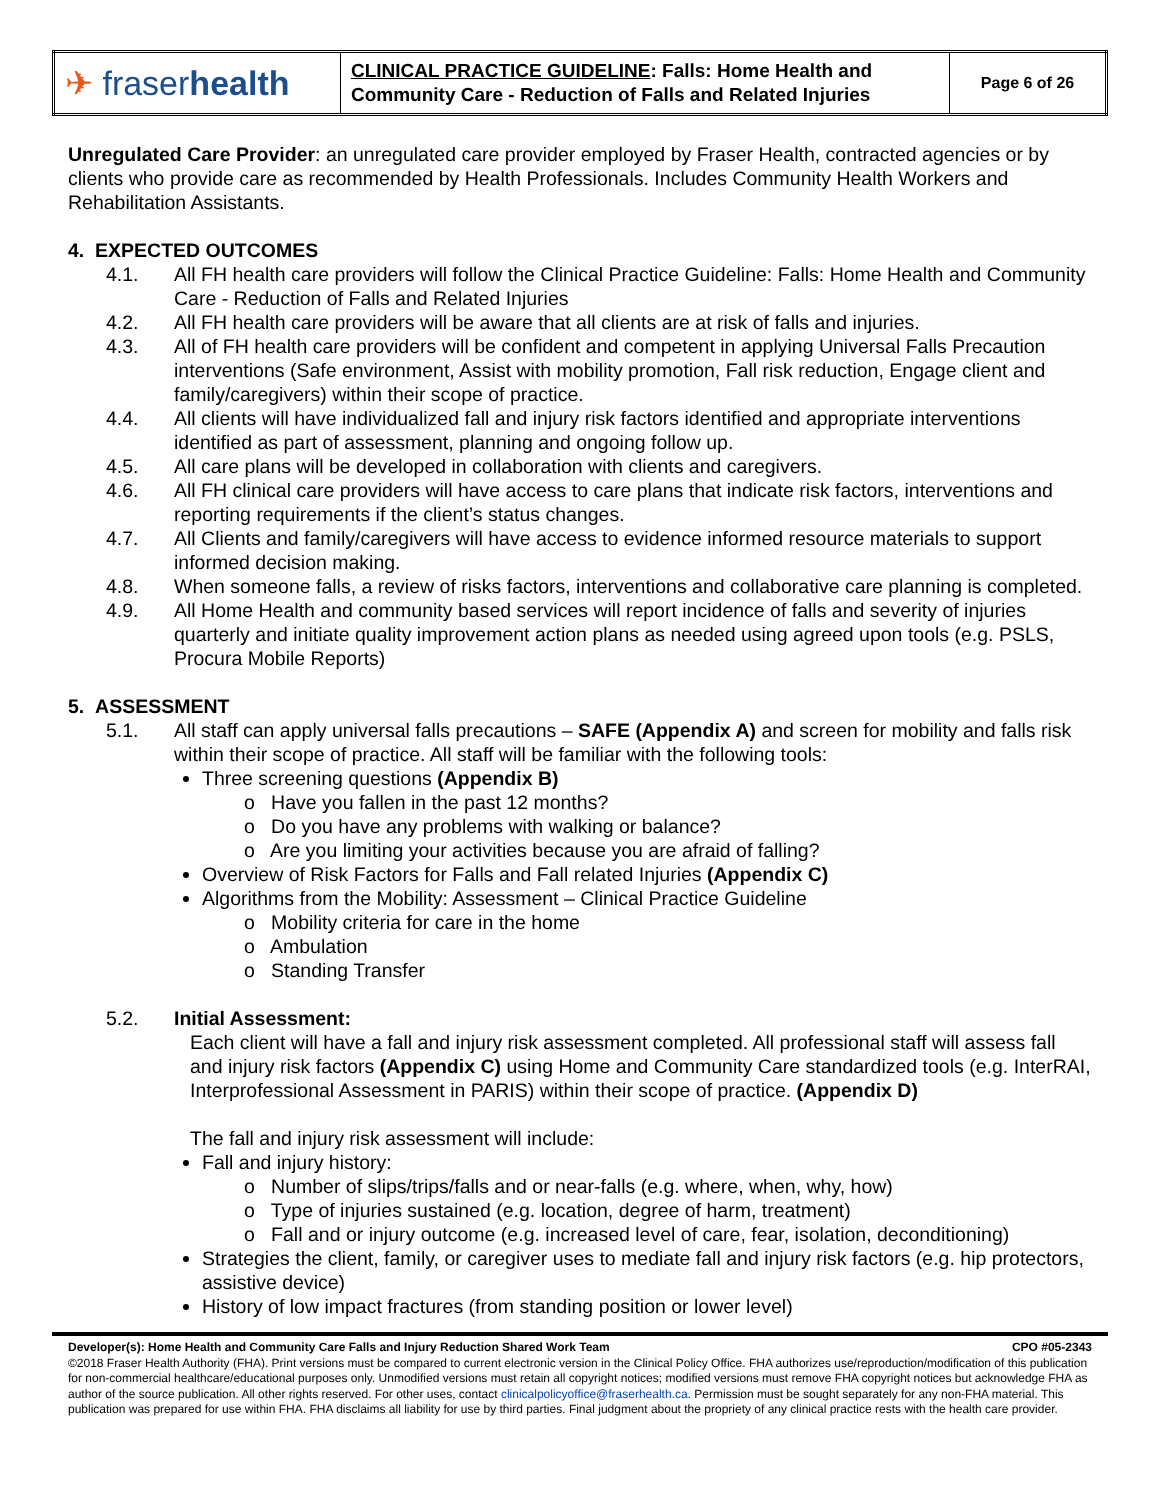| ✈ fraser health | CLINICAL PRACTICE GUIDELINE : Falls: Home Health and Community Care - Reduction of Falls and Related Injuries | Page 6 of 26 |
Unregulated Care Provider: an unregulated care provider employed by Fraser Health, contracted agencies or by clients who provide care as recommended by Health Professionals. Includes Community Health Workers and Rehabilitation Assistants.
4. EXPECTED OUTCOMES
4.1. All FH health care providers will follow the Clinical Practice Guideline: Falls: Home Health and Community Care - Reduction of Falls and Related Injuries
4.2. All FH health care providers will be aware that all clients are at risk of falls and injuries.
4.3. All of FH health care providers will be confident and competent in applying Universal Falls Precaution interventions (Safe environment, Assist with mobility promotion, Fall risk reduction, Engage client and family/caregivers) within their scope of practice.
4.4. All clients will have individualized fall and injury risk factors identified and appropriate interventions identified as part of assessment, planning and ongoing follow up.
4.5. All care plans will be developed in collaboration with clients and caregivers.
4.6. All FH clinical care providers will have access to care plans that indicate risk factors, interventions and reporting requirements if the client’s status changes.
4.7. All Clients and family/caregivers will have access to evidence informed resource materials to support informed decision making.
4.8. When someone falls, a review of risks factors, interventions and collaborative care planning is completed.
4.9. All Home Health and community based services will report incidence of falls and severity of injuries quarterly and initiate quality improvement action plans as needed using agreed upon tools (e.g. PSLS, Procura Mobile Reports)
5. ASSESSMENT
5.1. All staff can apply universal falls precautions – SAFE (Appendix A) and screen for mobility and falls risk within their scope of practice. All staff will be familiar with the following tools:
Three screening questions (Appendix B)
o Have you fallen in the past 12 months?
o Do you have any problems with walking or balance?
o Are you limiting your activities because you are afraid of falling?
Overview of Risk Factors for Falls and Fall related Injuries (Appendix C)
Algorithms from the Mobility: Assessment – Clinical Practice Guideline
o Mobility criteria for care in the home
o Ambulation
o Standing Transfer
5.2. Initial Assessment:
Each client will have a fall and injury risk assessment completed. All professional staff will assess fall and injury risk factors (Appendix C) using Home and Community Care standardized tools (e.g. InterRAI, Interprofessional Assessment in PARIS) within their scope of practice. (Appendix D)
The fall and injury risk assessment will include:
Fall and injury history:
o Number of slips/trips/falls and or near-falls (e.g. where, when, why, how)
o Type of injuries sustained (e.g. location, degree of harm, treatment)
o Fall and or injury outcome (e.g. increased level of care, fear, isolation, deconditioning)
Strategies the client, family, or caregiver uses to mediate fall and injury risk factors (e.g. hip protectors, assistive device)
History of low impact fractures (from standing position or lower level)
Developer(s): Home Health and Community Care Falls and Injury Reduction Shared Work Team CPO #05-2343
©2018 Fraser Health Authority (FHA). Print versions must be compared to current electronic version in the Clinical Policy Office. FHA authorizes use/reproduction/modification of this publication for non-commercial healthcare/educational purposes only. Unmodified versions must retain all copyright notices; modified versions must remove FHA copyright notices but acknowledge FHA as author of the source publication. All other rights reserved. For other uses, contact clinicalpolicyoffice@fraserhealth.ca. Permission must be sought separately for any non-FHA material. This publication was prepared for use within FHA. FHA disclaims all liability for use by third parties. Final judgment about the propriety of any clinical practice rests with the health care provider.